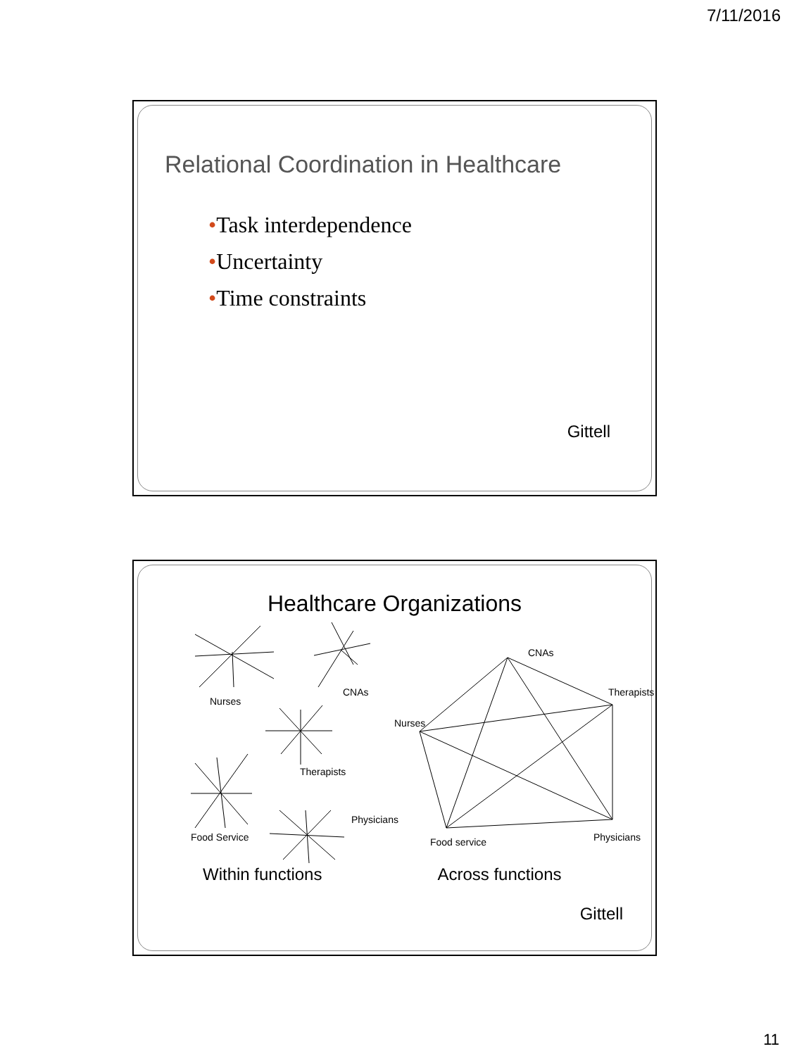7/11/2016
Relational Coordination in Healthcare
•Task interdependence
•Uncertainty
•Time constraints
Gittell
Healthcare Organizations
Nurses
CNAs
Therapists
Food Service
Physicians
CNAs
Therapists
Nurses
Food service
Physicians
Within functions Across functions
Gittell
11